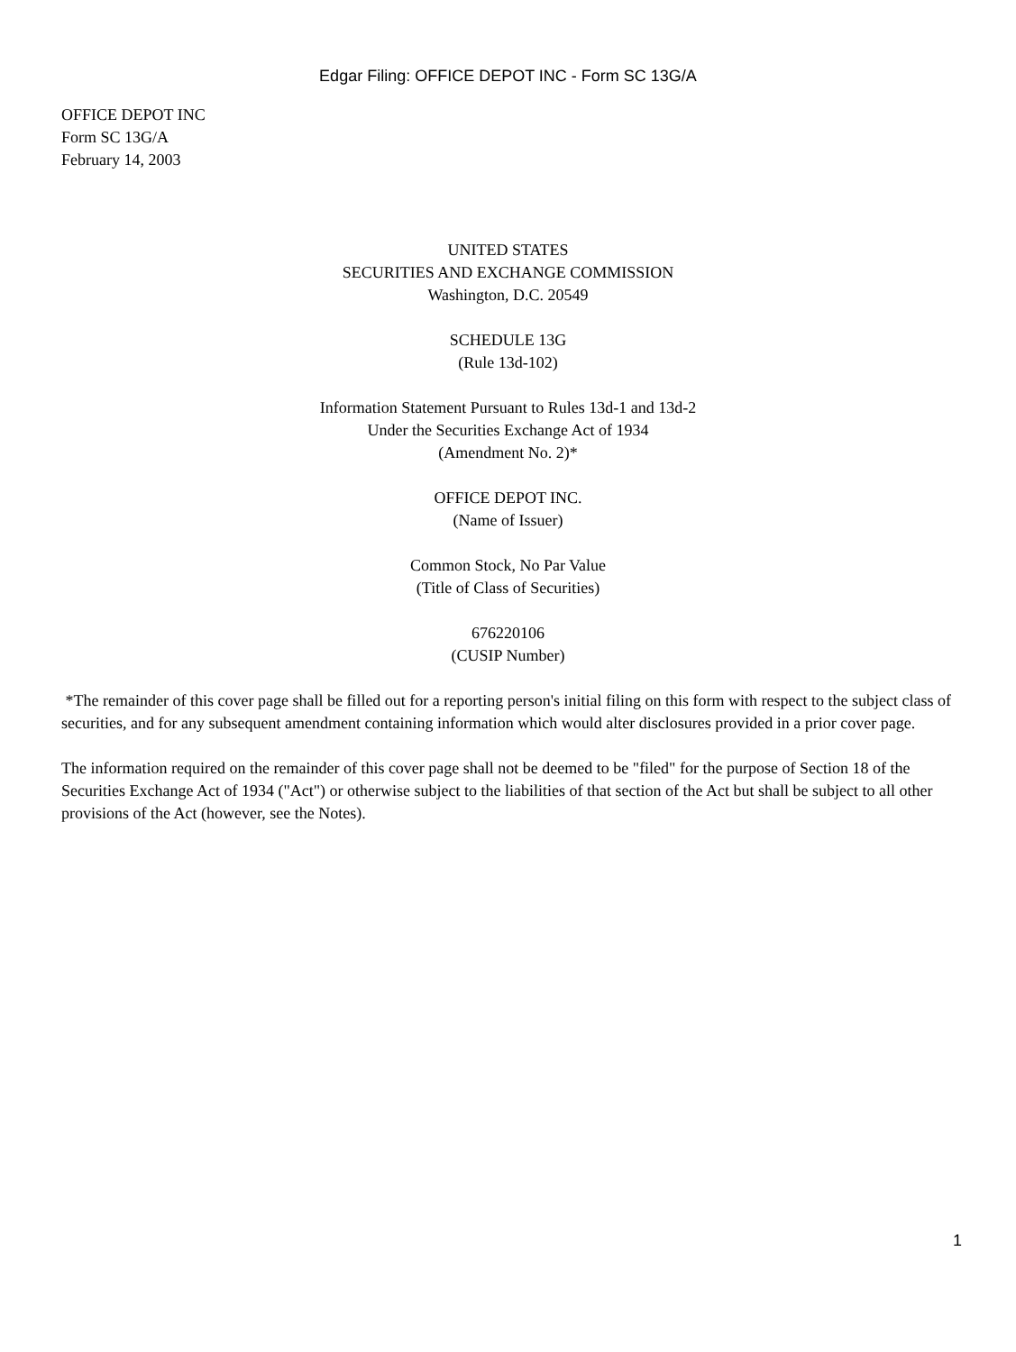Edgar Filing: OFFICE DEPOT INC - Form SC 13G/A
OFFICE DEPOT INC
Form SC 13G/A
February 14, 2003
UNITED STATES
SECURITIES AND EXCHANGE COMMISSION
Washington, D.C. 20549
SCHEDULE 13G
(Rule 13d-102)
Information Statement Pursuant to Rules 13d-1 and 13d-2
Under the Securities Exchange Act of 1934
(Amendment No. 2)*
OFFICE DEPOT INC.
(Name of Issuer)
Common Stock, No Par Value
(Title of Class of Securities)
676220106
(CUSIP Number)
*The remainder of this cover page shall be filled out for a reporting person's initial filing on this form with respect to the subject class of securities, and for any subsequent amendment containing information which would alter disclosures provided in a prior cover page.
The information required on the remainder of this cover page shall not be deemed to be "filed" for the purpose of Section 18 of the Securities Exchange Act of 1934 ("Act") or otherwise subject to the liabilities of that section of the Act but shall be subject to all other provisions of the Act (however, see the Notes).
1